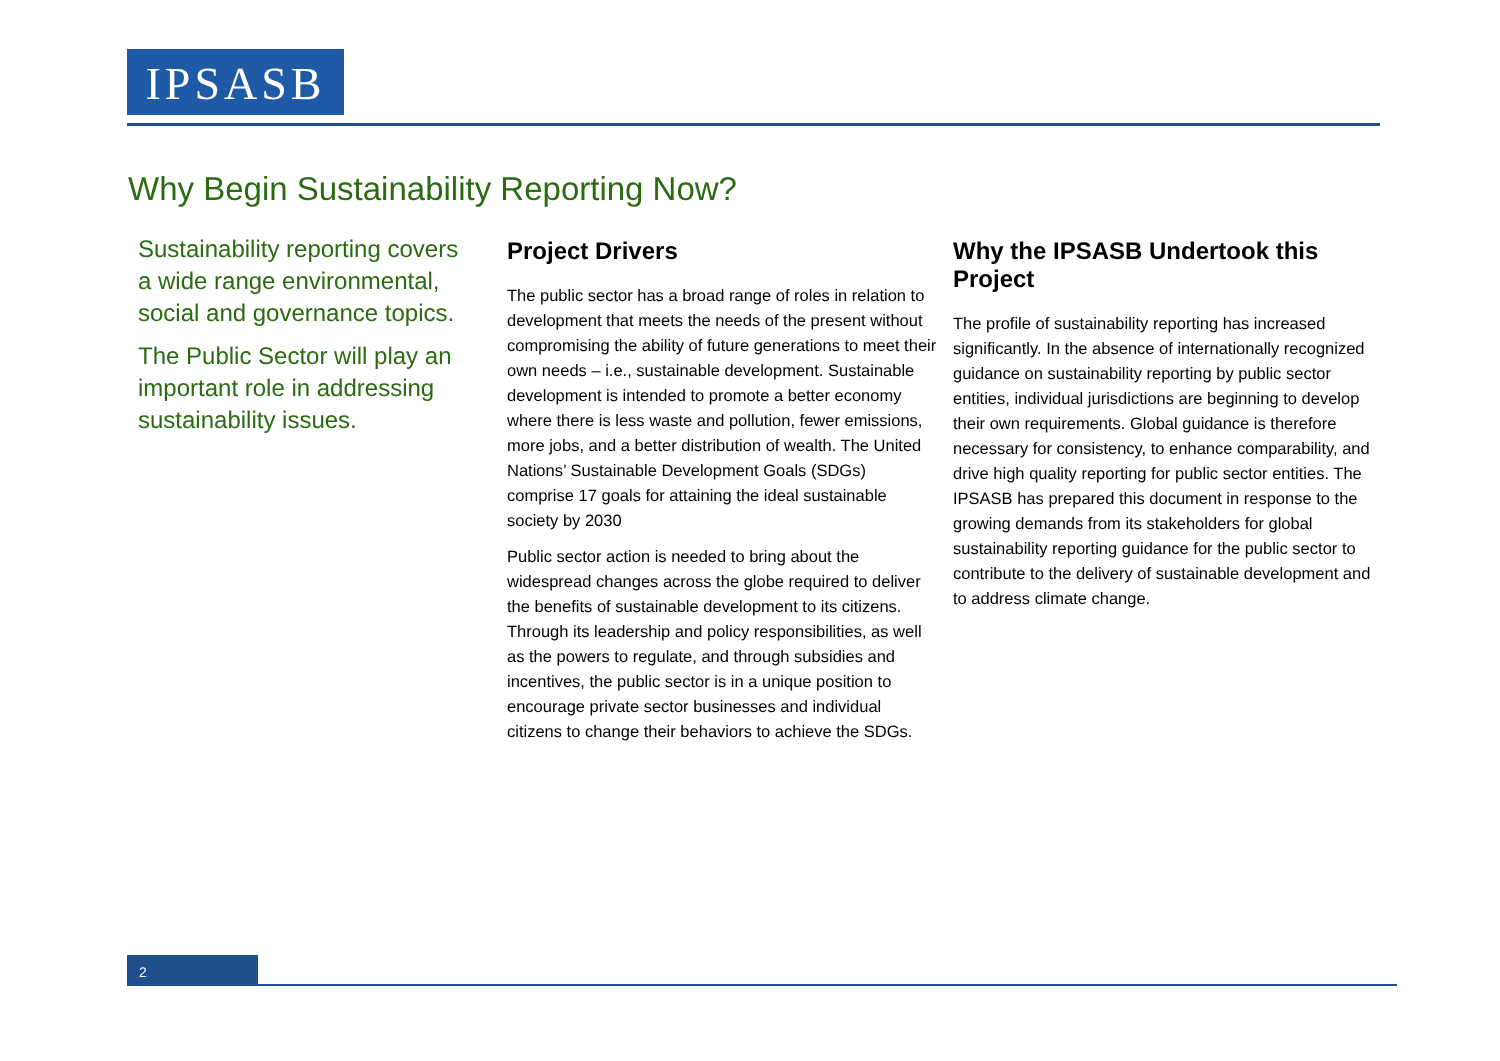IPSASB
Why Begin Sustainability Reporting Now?
Sustainability reporting covers a wide range environmental, social and governance topics.
The Public Sector will play an important role in addressing sustainability issues.
Project Drivers
The public sector has a broad range of roles in relation to development that meets the needs of the present without compromising the ability of future generations to meet their own needs – i.e., sustainable development. Sustainable development is intended to promote a better economy where there is less waste and pollution, fewer emissions, more jobs, and a better distribution of wealth. The United Nations’ Sustainable Development Goals (SDGs) comprise 17 goals for attaining the ideal sustainable society by 2030
Public sector action is needed to bring about the widespread changes across the globe required to deliver the benefits of sustainable development to its citizens. Through its leadership and policy responsibilities, as well as the powers to regulate, and through subsidies and incentives, the public sector is in a unique position to encourage private sector businesses and individual citizens to change their behaviors to achieve the SDGs.
Why the IPSASB Undertook this Project
The profile of sustainability reporting has increased significantly. In the absence of internationally recognized guidance on sustainability reporting by public sector entities, individual jurisdictions are beginning to develop their own requirements. Global guidance is therefore necessary for consistency, to enhance comparability, and drive high quality reporting for public sector entities. The IPSASB has prepared this document in response to the growing demands from its stakeholders for global sustainability reporting guidance for the public sector to contribute to the delivery of sustainable development and to address climate change.
2